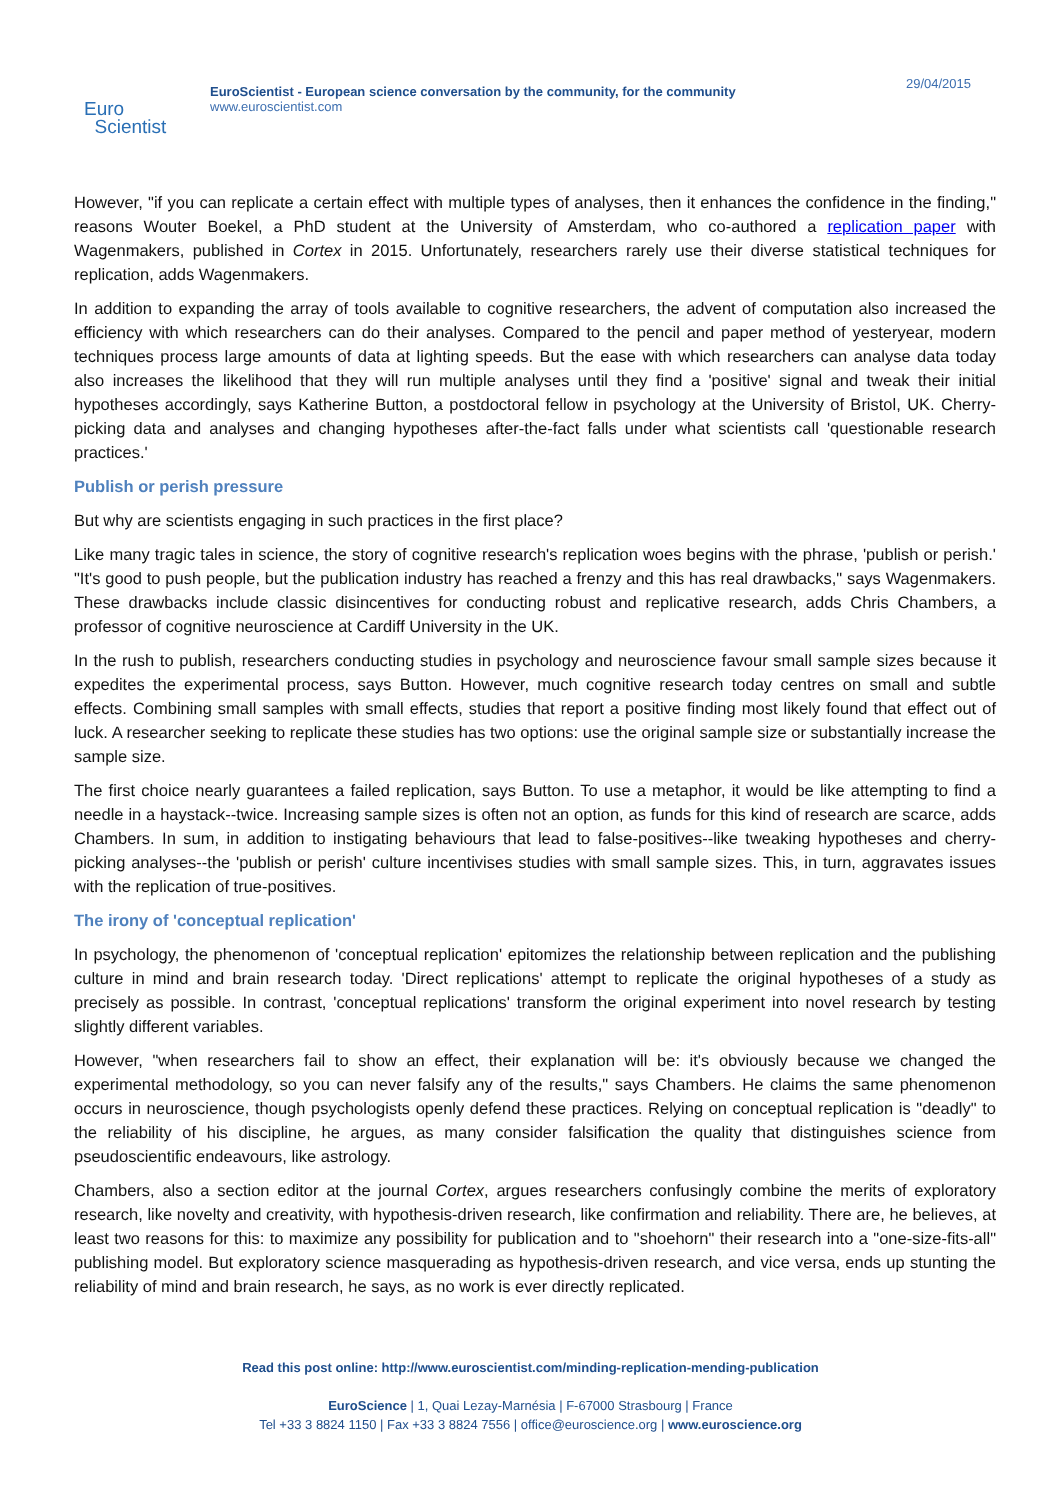Euro
Scientist
EuroScientist - European science conversation by the community, for the community
www.euroscientist.com
29/04/2015
However, "if you can replicate a certain effect with multiple types of analyses, then it enhances the confidence in the finding," reasons Wouter Boekel, a PhD student at the University of Amsterdam, who co-authored a replication paper with Wagenmakers, published in Cortex in 2015. Unfortunately, researchers rarely use their diverse statistical techniques for replication, adds Wagenmakers.
In addition to expanding the array of tools available to cognitive researchers, the advent of computation also increased the efficiency with which researchers can do their analyses. Compared to the pencil and paper method of yesteryear, modern techniques process large amounts of data at lighting speeds. But the ease with which researchers can analyse data today also increases the likelihood that they will run multiple analyses until they find a 'positive' signal and tweak their initial hypotheses accordingly, says Katherine Button, a postdoctoral fellow in psychology at the University of Bristol, UK. Cherry-picking data and analyses and changing hypotheses after-the-fact falls under what scientists call 'questionable research practices.'
Publish or perish pressure
But why are scientists engaging in such practices in the first place?
Like many tragic tales in science, the story of cognitive research's replication woes begins with the phrase, 'publish or perish.' "It's good to push people, but the publication industry has reached a frenzy and this has real drawbacks," says Wagenmakers. These drawbacks include classic disincentives for conducting robust and replicative research, adds Chris Chambers, a professor of cognitive neuroscience at Cardiff University in the UK.
In the rush to publish, researchers conducting studies in psychology and neuroscience favour small sample sizes because it expedites the experimental process, says Button. However, much cognitive research today centres on small and subtle effects. Combining small samples with small effects, studies that report a positive finding most likely found that effect out of luck. A researcher seeking to replicate these studies has two options: use the original sample size or substantially increase the sample size.
The first choice nearly guarantees a failed replication, says Button. To use a metaphor, it would be like attempting to find a needle in a haystack--twice. Increasing sample sizes is often not an option, as funds for this kind of research are scarce, adds Chambers. In sum, in addition to instigating behaviours that lead to false-positives--like tweaking hypotheses and cherry-picking analyses--the 'publish or perish' culture incentivises studies with small sample sizes. This, in turn, aggravates issues with the replication of true-positives.
The irony of 'conceptual replication'
In psychology, the phenomenon of 'conceptual replication' epitomizes the relationship between replication and the publishing culture in mind and brain research today. 'Direct replications' attempt to replicate the original hypotheses of a study as precisely as possible. In contrast, 'conceptual replications' transform the original experiment into novel research by testing slightly different variables.
However, "when researchers fail to show an effect, their explanation will be: it's obviously because we changed the experimental methodology, so you can never falsify any of the results," says Chambers. He claims the same phenomenon occurs in neuroscience, though psychologists openly defend these practices. Relying on conceptual replication is "deadly" to the reliability of his discipline, he argues, as many consider falsification the quality that distinguishes science from pseudoscientific endeavours, like astrology.
Chambers, also a section editor at the journal Cortex, argues researchers confusingly combine the merits of exploratory research, like novelty and creativity, with hypothesis-driven research, like confirmation and reliability. There are, he believes, at least two reasons for this: to maximize any possibility for publication and to "shoehorn" their research into a "one-size-fits-all" publishing model. But exploratory science masquerading as hypothesis-driven research, and vice versa, ends up stunting the reliability of mind and brain research, he says, as no work is ever directly replicated.
Read this post online: http://www.euroscientist.com/minding-replication-mending-publication
EuroScience | 1, Quai Lezay-Marnésia | F-67000 Strasbourg | France
Tel +33 3 8824 1150 | Fax +33 3 8824 7556 | office@euroscience.org | www.euroscience.org